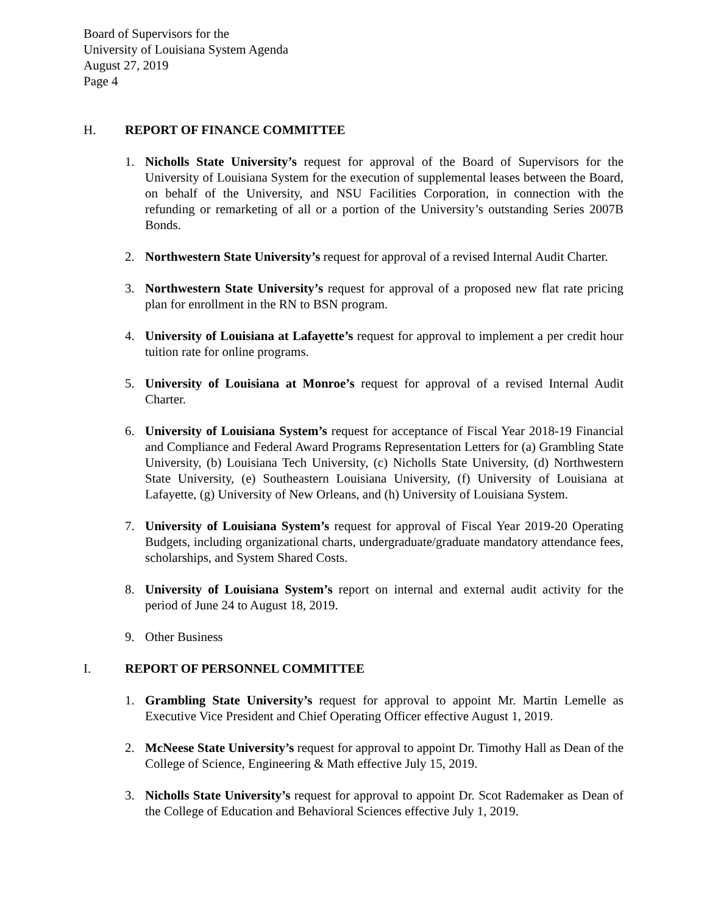Board of Supervisors for the
University of Louisiana System Agenda
August 27, 2019
Page 4
H. REPORT OF FINANCE COMMITTEE
1. Nicholls State University’s request for approval of the Board of Supervisors for the University of Louisiana System for the execution of supplemental leases between the Board, on behalf of the University, and NSU Facilities Corporation, in connection with the refunding or remarketing of all or a portion of the University’s outstanding Series 2007B Bonds.
2. Northwestern State University’s request for approval of a revised Internal Audit Charter.
3. Northwestern State University’s request for approval of a proposed new flat rate pricing plan for enrollment in the RN to BSN program.
4. University of Louisiana at Lafayette’s request for approval to implement a per credit hour tuition rate for online programs.
5. University of Louisiana at Monroe’s request for approval of a revised Internal Audit Charter.
6. University of Louisiana System’s request for acceptance of Fiscal Year 2018-19 Financial and Compliance and Federal Award Programs Representation Letters for (a) Grambling State University, (b) Louisiana Tech University, (c) Nicholls State University, (d) Northwestern State University, (e) Southeastern Louisiana University, (f) University of Louisiana at Lafayette, (g) University of New Orleans, and (h) University of Louisiana System.
7. University of Louisiana System’s request for approval of Fiscal Year 2019-20 Operating Budgets, including organizational charts, undergraduate/graduate mandatory attendance fees, scholarships, and System Shared Costs.
8. University of Louisiana System’s report on internal and external audit activity for the period of June 24 to August 18, 2019.
9. Other Business
I. REPORT OF PERSONNEL COMMITTEE
1. Grambling State University’s request for approval to appoint Mr. Martin Lemelle as Executive Vice President and Chief Operating Officer effective August 1, 2019.
2. McNeese State University’s request for approval to appoint Dr. Timothy Hall as Dean of the College of Science, Engineering & Math effective July 15, 2019.
3. Nicholls State University’s request for approval to appoint Dr. Scot Rademaker as Dean of the College of Education and Behavioral Sciences effective July 1, 2019.